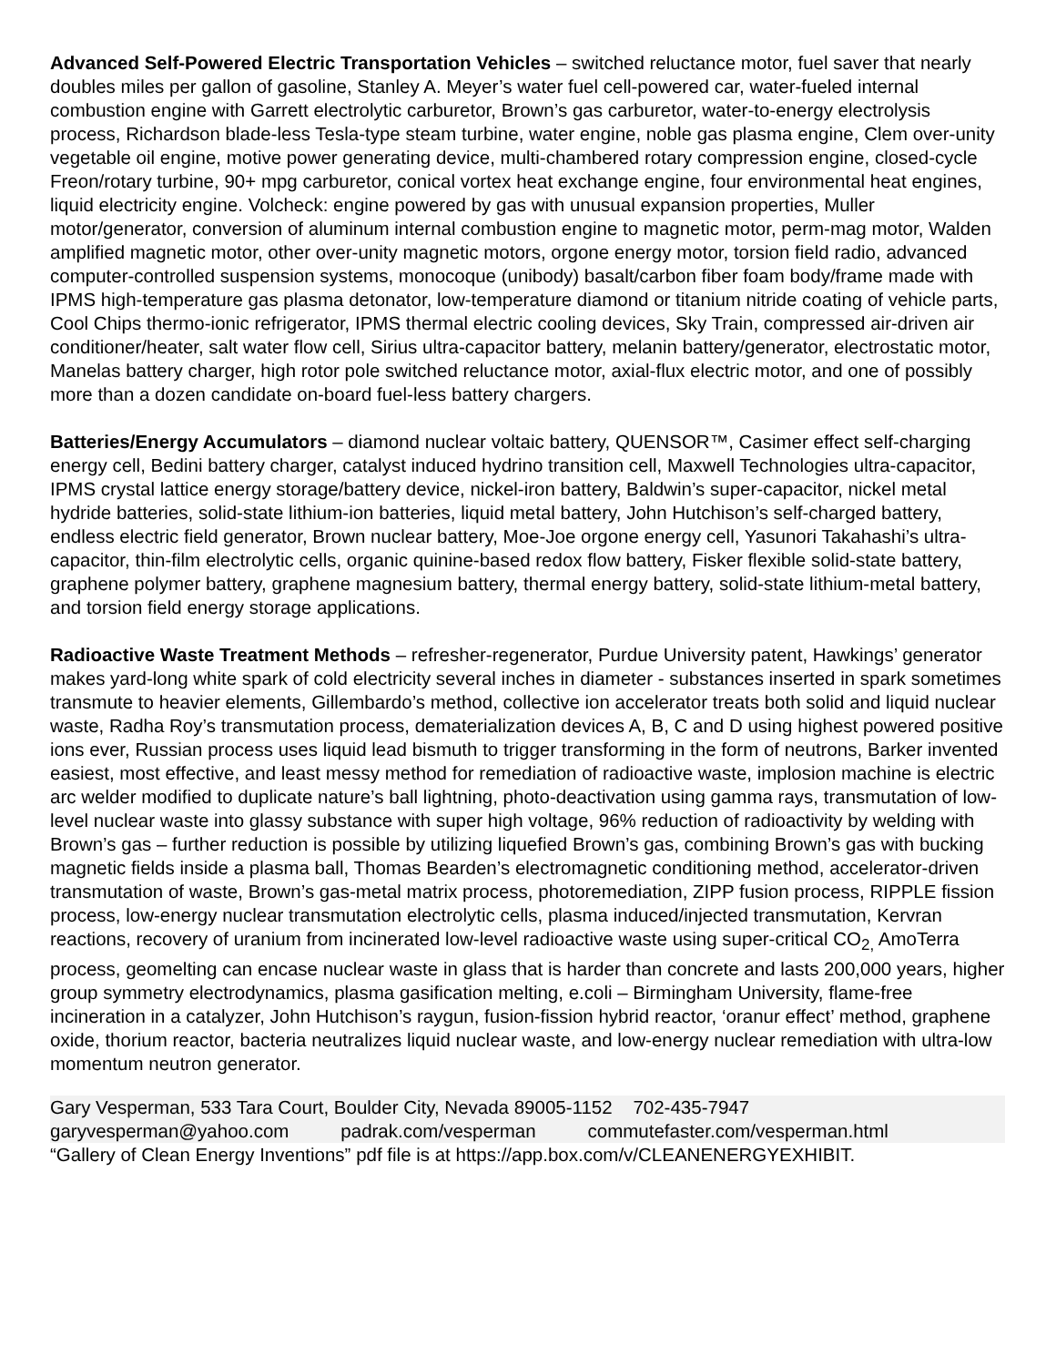Advanced Self-Powered Electric Transportation Vehicles – switched reluctance motor, fuel saver that nearly doubles miles per gallon of gasoline, Stanley A. Meyer’s water fuel cell-powered car, water-fueled internal combustion engine with Garrett electrolytic carburetor, Brown’s gas carburetor, water-to-energy electrolysis process, Richardson blade-less Tesla-type steam turbine, water engine, noble gas plasma engine, Clem over-unity vegetable oil engine, motive power generating device, multi-chambered rotary compression engine, closed-cycle Freon/rotary turbine, 90+ mpg carburetor, conical vortex heat exchange engine, four environmental heat engines, liquid electricity engine. Volcheck: engine powered by gas with unusual expansion properties, Muller motor/generator, conversion of aluminum internal combustion engine to magnetic motor, perm-mag motor, Walden amplified magnetic motor, other over-unity magnetic motors, orgone energy motor, torsion field radio, advanced computer-controlled suspension systems, monocoque (unibody) basalt/carbon fiber foam body/frame made with IPMS high-temperature gas plasma detonator, low-temperature diamond or titanium nitride coating of vehicle parts, Cool Chips thermo-ionic refrigerator, IPMS thermal electric cooling devices, Sky Train, compressed air-driven air conditioner/heater, salt water flow cell, Sirius ultra-capacitor battery, melanin battery/generator, electrostatic motor, Manelas battery charger, high rotor pole switched reluctance motor, axial-flux electric motor, and one of possibly more than a dozen candidate on-board fuel-less battery chargers.
Batteries/Energy Accumulators – diamond nuclear voltaic battery, QUENSOR™, Casimer effect self-charging energy cell, Bedini battery charger, catalyst induced hydrino transition cell, Maxwell Technologies ultra-capacitor, IPMS crystal lattice energy storage/battery device, nickel-iron battery, Baldwin’s super-capacitor, nickel metal hydride batteries, solid-state lithium-ion batteries, liquid metal battery, John Hutchison’s self-charged battery, endless electric field generator, Brown nuclear battery, Moe-Joe orgone energy cell, Yasunori Takahashi’s ultra-capacitor, thin-film electrolytic cells, organic quinine-based redox flow battery, Fisker flexible solid-state battery, graphene polymer battery, graphene magnesium battery, thermal energy battery, solid-state lithium-metal battery, and torsion field energy storage applications.
Radioactive Waste Treatment Methods – refresher-regenerator, Purdue University patent, Hawkings’ generator makes yard-long white spark of cold electricity several inches in diameter - substances inserted in spark sometimes transmute to heavier elements, Gillembardo’s method, collective ion accelerator treats both solid and liquid nuclear waste, Radha Roy’s transmutation process, dematerialization devices A, B, C and D using highest powered positive ions ever, Russian process uses liquid lead bismuth to trigger transforming in the form of neutrons, Barker invented easiest, most effective, and least messy method for remediation of radioactive waste, implosion machine is electric arc welder modified to duplicate nature’s ball lightning, photo-deactivation using gamma rays, transmutation of low-level nuclear waste into glassy substance with super high voltage, 96% reduction of radioactivity by welding with Brown’s gas – further reduction is possible by utilizing liquefied Brown’s gas, combining Brown’s gas with bucking magnetic fields inside a plasma ball, Thomas Bearden’s electromagnetic conditioning method, accelerator-driven transmutation of waste, Brown’s gas-metal matrix process, photoremediation, ZIPP fusion process, RIPPLE fission process, low-energy nuclear transmutation electrolytic cells, plasma induced/injected transmutation, Kervran reactions, recovery of uranium from incinerated low-level radioactive waste using super-critical CO<sub>2,</sub> AmoTerra process, geomelting can encase nuclear waste in glass that is harder than concrete and lasts 200,000 years, higher group symmetry electrodynamics, plasma gasification melting, e.coli – Birmingham University, flame-free incineration in a catalyzer, John Hutchison’s raygun, fusion-fission hybrid reactor, ‘oranur effect’ method, graphene oxide, thorium reactor, bacteria neutralizes liquid nuclear waste, and low-energy nuclear remediation with ultra-low momentum neutron generator.
Gary Vesperman, 533 Tara Court, Boulder City, Nevada 89005-1152 702-435-7947
garyvesperman@yahoo.com padrak.com/vesperman commutefaster.com/vesperman.html
“Gallery of Clean Energy Inventions” pdf file is at https://app.box.com/v/CLEANENERGYEXHIBIT.